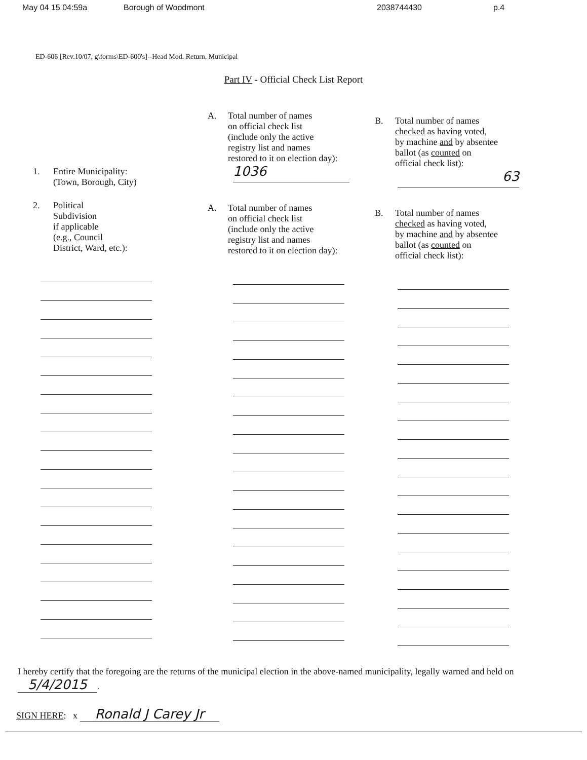May 04 15 04:59a Borough of Woodmont 2038744430 p.4
ED-606 [Rev.10/07, g\forms\ED-600's]--Head Mod. Return, Municipal
Part IV - Official Check List Report
1. Entire Municipality:
(Town, Borough, City)
2. Political
Subdivision
if applicable
(e.g., Council
District, Ward, etc.):
A. Total number of names
on official check list
(include only the active
registry list and names
restored to it on election day):
1036
A. Total number of names
on official check list
(include only the active
registry list and names
restored to it on election day):
B. Total number of names
checked as having voted,
by machine and by absentee
ballot (as counted on
official check list):
63
B. Total number of names
checked as having voted,
by machine and by absentee
ballot (as counted on
official check list):
I hereby certify that the foregoing are the returns of the municipal election in the above-named municipality, legally warned and held on 5/4/2015.
SIGN HERE: x Ronald J Carey Jr